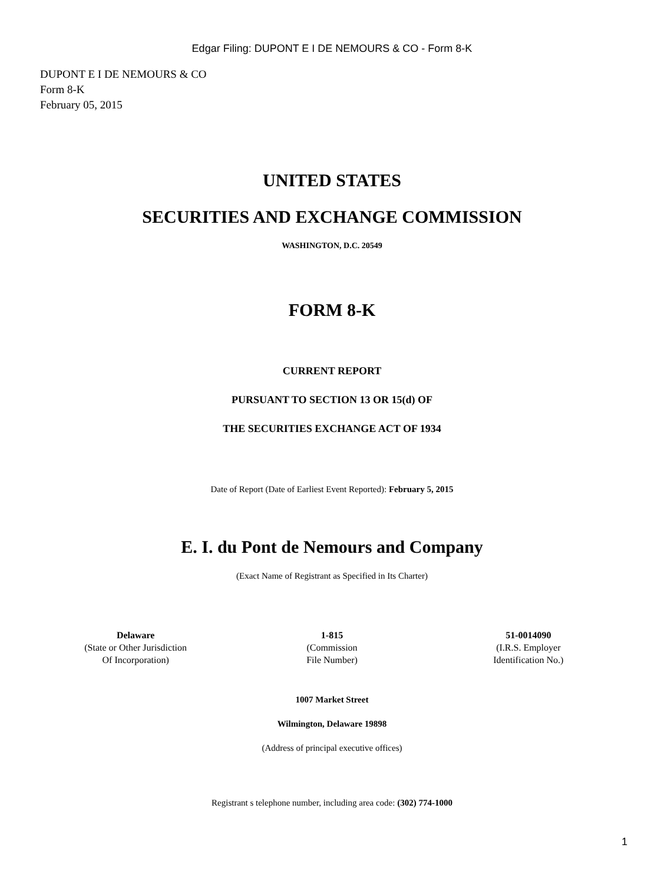Edgar Filing: DUPONT E I DE NEMOURS & CO - Form 8-K
DUPONT E I DE NEMOURS & CO
Form 8-K
February 05, 2015
UNITED STATES
SECURITIES AND EXCHANGE COMMISSION
WASHINGTON, D.C. 20549
FORM 8-K
CURRENT REPORT
PURSUANT TO SECTION 13 OR 15(d) OF
THE SECURITIES EXCHANGE ACT OF 1934
Date of Report (Date of Earliest Event Reported): February 5, 2015
E. I. du Pont de Nemours and Company
(Exact Name of Registrant as Specified in Its Charter)
| Delaware (State or Other Jurisdiction Of Incorporation) | 1-815 (Commission File Number) | 51-0014090 (I.R.S. Employer Identification No.) |
1007 Market Street
Wilmington, Delaware 19898
(Address of principal executive offices)
Registrant s telephone number, including area code: (302) 774-1000
1